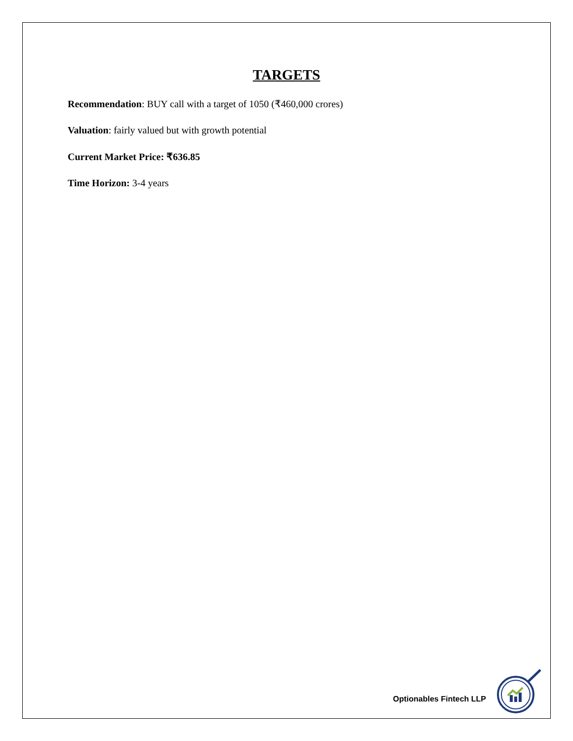TARGETS
Recommendation: BUY call with a target of 1050 (₹460,000 crores)
Valuation: fairly valued but with growth potential
Current Market Price: ₹636.85
Time Horizon: 3-4 years
Optionables Fintech LLP